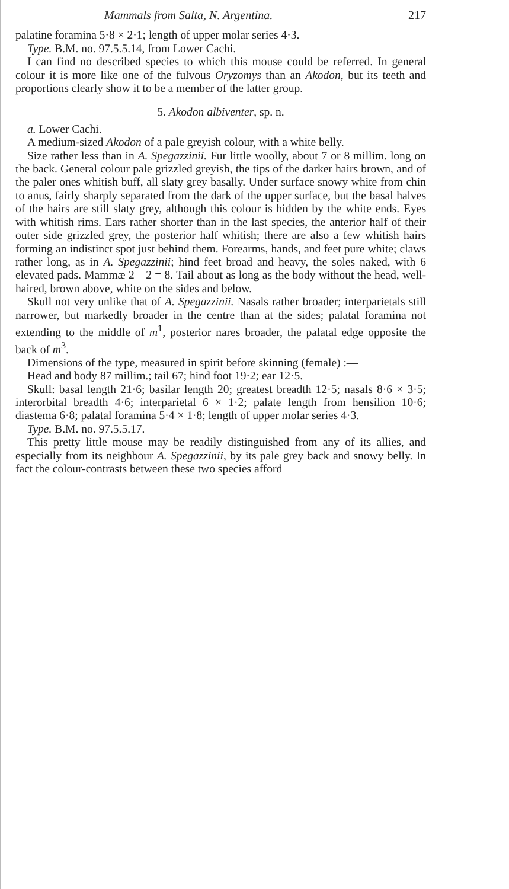Mammals from Salta, N. Argentina. 217
palatine foramina 5·8 × 2·1; length of upper molar series 4·3.
Type. B.M. no. 97.5.5.14, from Lower Cachi.
I can find no described species to which this mouse could be referred. In general colour it is more like one of the fulvous Oryzomys than an Akodon, but its teeth and proportions clearly show it to be a member of the latter group.
5. Akodon albiventer, sp. n.
a. Lower Cachi.
A medium-sized Akodon of a pale greyish colour, with a white belly.
Size rather less than in A. Spegazzinii. Fur little woolly, about 7 or 8 millim. long on the back. General colour pale grizzled greyish, the tips of the darker hairs brown, and of the paler ones whitish buff, all slaty grey basally. Under surface snowy white from chin to anus, fairly sharply separated from the dark of the upper surface, but the basal halves of the hairs are still slaty grey, although this colour is hidden by the white ends. Eyes with whitish rims. Ears rather shorter than in the last species, the anterior half of their outer side grizzled grey, the posterior half whitish; there are also a few whitish hairs forming an indistinct spot just behind them. Forearms, hands, and feet pure white; claws rather long, as in A. Spegazzinii; hind feet broad and heavy, the soles naked, with 6 elevated pads. Mammæ 2—2 = 8. Tail about as long as the body without the head, well-haired, brown above, white on the sides and below.
Skull not very unlike that of A. Spegazzinii. Nasals rather broader; interparietals still narrower, but markedly broader in the centre than at the sides; palatal foramina not extending to the middle of m<sup>1</sup>, posterior nares broader, the palatal edge opposite the back of m<sup>3</sup>.
Dimensions of the type, measured in spirit before skinning (female) :—
Head and body 87 millim.; tail 67; hind foot 19·2; ear 12·5.
Skull: basal length 21·6; basilar length 20; greatest breadth 12·5; nasals 8·6 × 3·5; interorbital breadth 4·6; interparietal 6 × 1·2; palate length from hensilion 10·6; diastema 6·8; palatal foramina 5·4 × 1·8; length of upper molar series 4·3.
Type. B.M. no. 97.5.5.17.
This pretty little mouse may be readily distinguished from any of its allies, and especially from its neighbour A. Spegazzinii, by its pale grey back and snowy belly. In fact the colour-contrasts between these two species afford